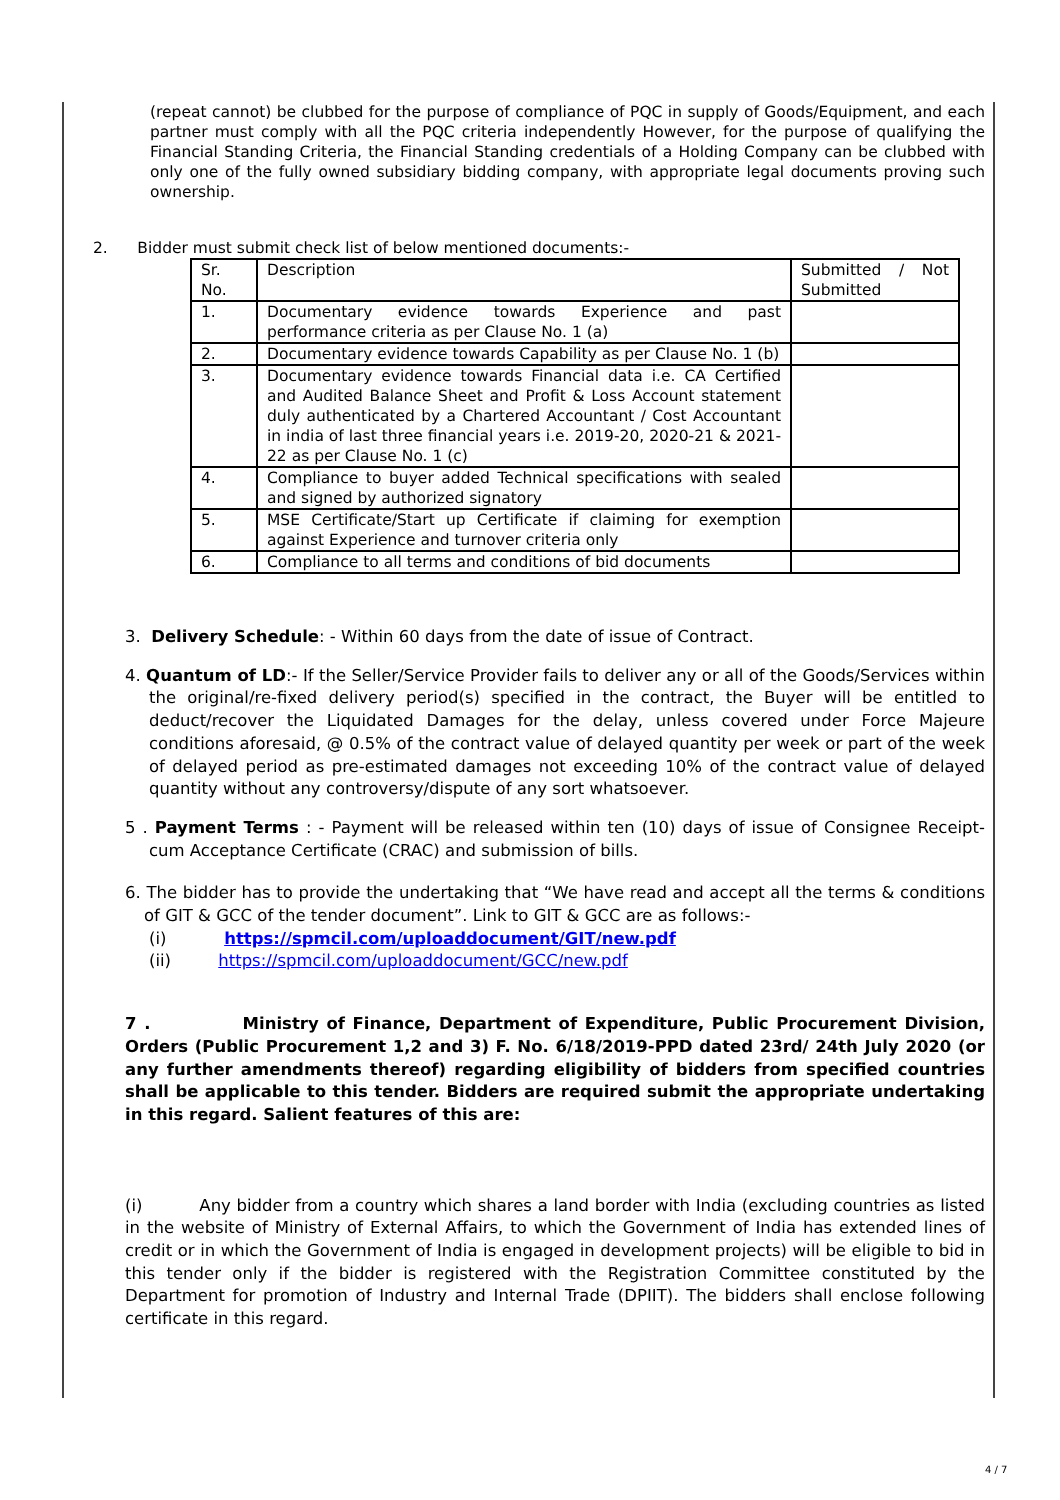(repeat cannot) be clubbed for the purpose of compliance of PQC in supply of Goods/Equipment, and each partner must comply with all the PQC criteria independently However, for the purpose of qualifying the Financial Standing Criteria, the Financial Standing credentials of a Holding Company can be clubbed with only one of the fully owned subsidiary bidding company, with appropriate legal documents proving such ownership.
2. Bidder must submit check list of below mentioned documents:-
| Sr. No. | Description | Submitted / Not Submitted |
| 1. | Documentary evidence towards Experience and past performance criteria as per Clause No. 1 (a) | |
| 2. | Documentary evidence towards Capability as per Clause No. 1 (b) | |
| 3. | Documentary evidence towards Financial data i.e. CA Certified and Audited Balance Sheet and Profit & Loss Account statement duly authenticated by a Chartered Accountant / Cost Accountant in india of last three financial years i.e. 2019-20, 2020-21 & 2021-22 as per Clause No. 1 (c) | |
| 4. | Compliance to buyer added Technical specifications with sealed and signed by authorized signatory | |
| 5. | MSE Certificate/Start up Certificate if claiming for exemption against Experience and turnover criteria only | |
| 6. | Compliance to all terms and conditions of bid documents | |
3. Delivery Schedule: - Within 60 days from the date of issue of Contract.
4. Quantum of LD:- If the Seller/Service Provider fails to deliver any or all of the Goods/Services within the original/re-fixed delivery period(s) specified in the contract, the Buyer will be entitled to deduct/recover the Liquidated Damages for the delay, unless covered under Force Majeure conditions aforesaid, @ 0.5% of the contract value of delayed quantity per week or part of the week of delayed period as pre-estimated damages not exceeding 10% of the contract value of delayed quantity without any controversy/dispute of any sort whatsoever.
5 . Payment Terms : - Payment will be released within ten (10) days of issue of Consignee Receipt-cum Acceptance Certificate (CRAC) and submission of bills.
6. The bidder has to provide the undertaking that “We have read and accept all the terms & conditions of GIT & GCC of the tender document”. Link to GIT & GCC are as follows:-
(i) https://spmcil.com/uploaddocument/GIT/new.pdf
(ii) https://spmcil.com/uploaddocument/GCC/new.pdf
7 . Ministry of Finance, Department of Expenditure, Public Procurement Division, Orders (Public Procurement 1,2 and 3) F. No. 6/18/2019-PPD dated 23rd/ 24th July 2020 (or any further amendments thereof) regarding eligibility of bidders from specified countries shall be applicable to this tender. Bidders are required submit the appropriate undertaking in this regard. Salient features of this are:
(i) Any bidder from a country which shares a land border with India (excluding countries as listed in the website of Ministry of External Affairs, to which the Government of India has extended lines of credit or in which the Government of India is engaged in development projects) will be eligible to bid in this tender only if the bidder is registered with the Registration Committee constituted by the Department for promotion of Industry and Internal Trade (DPIIT). The bidders shall enclose following certificate in this regard.
4 / 7